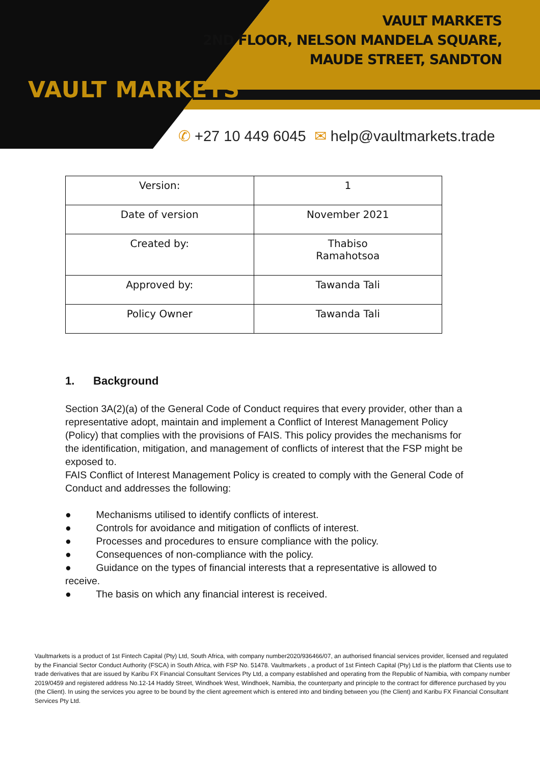VAULT MARKETS
VAULT MARKETS
2ND FLOOR, NELSON MANDELA SQUARE,
MAUDE STREET, SANDTON
✆ +27 10 449 6045 ✉ help@vaultmarkets.trade
| Version: | 1 |
| Date of version | November 2021 |
| Created by: | Thabiso Ramahotsoa |
| Approved by: | Tawanda Tali |
| Policy Owner | Tawanda Tali |
1. Background
Section 3A(2)(a) of the General Code of Conduct requires that every provider, other than a representative adopt, maintain and implement a Conflict of Interest Management Policy (Policy) that complies with the provisions of FAIS. This policy provides the mechanisms for the identification, mitigation, and management of conflicts of interest that the FSP might be exposed to.
FAIS Conflict of Interest Management Policy is created to comply with the General Code of Conduct and addresses the following:
● Mechanisms utilised to identify conflicts of interest.
● Controls for avoidance and mitigation of conflicts of interest.
● Processes and procedures to ensure compliance with the policy.
● Consequences of non-compliance with the policy.
● Guidance on the types of financial interests that a representative is allowed to receive.
● The basis on which any financial interest is received.
Vaultmarkets is a product of 1st Fintech Capital (Pty) Ltd, South Africa, with company number2020/936466/07, an authorised financial services provider, licensed and regulated by the Financial Sector Conduct Authority (FSCA) in South Africa, with FSP No. 51478. Vaultmarkets , a product of 1st Fintech Capital (Pty) Ltd is the platform that Clients use to trade derivatives that are issued by Karibu FX Financial Consultant Services Pty Ltd, a company established and operating from the Republic of Namibia, with company number 2019/0459 and registered address No.12-14 Haddy Street, Windhoek West, Windhoek, Namibia, the counterparty and principle to the contract for difference purchased by you (the Client). In using the services you agree to be bound by the client agreement which is entered into and binding between you (the Client) and Karibu FX Financial Consultant Services Pty Ltd.